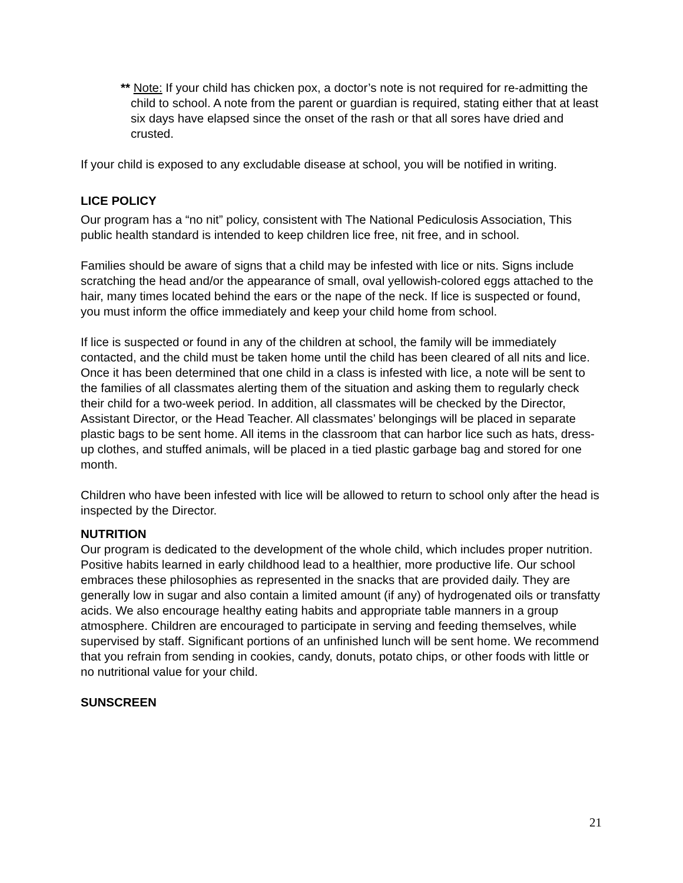** Note: If your child has chicken pox, a doctor’s note is not required for re-admitting the child to school. A note from the parent or guardian is required, stating either that at least six days have elapsed since the onset of the rash or that all sores have dried and crusted.
If your child is exposed to any excludable disease at school, you will be notified in writing.
LICE POLICY
Our program has a “no nit” policy, consistent with The National Pediculosis Association, This public health standard is intended to keep children lice free, nit free, and in school.
Families should be aware of signs that a child may be infested with lice or nits. Signs include scratching the head and/or the appearance of small, oval yellowish-colored eggs attached to the hair, many times located behind the ears or the nape of the neck. If lice is suspected or found, you must inform the office immediately and keep your child home from school.
If lice is suspected or found in any of the children at school, the family will be immediately contacted, and the child must be taken home until the child has been cleared of all nits and lice. Once it has been determined that one child in a class is infested with lice, a note will be sent to the families of all classmates alerting them of the situation and asking them to regularly check their child for a two-week period. In addition, all classmates will be checked by the Director, Assistant Director, or the Head Teacher. All classmates’ belongings will be placed in separate plastic bags to be sent home. All items in the classroom that can harbor lice such as hats, dress-up clothes, and stuffed animals, will be placed in a tied plastic garbage bag and stored for one month.
Children who have been infested with lice will be allowed to return to school only after the head is inspected by the Director.
NUTRITION
Our program is dedicated to the development of the whole child, which includes proper nutrition. Positive habits learned in early childhood lead to a healthier, more productive life. Our school embraces these philosophies as represented in the snacks that are provided daily. They are generally low in sugar and also contain a limited amount (if any) of hydrogenated oils or transfatty acids. We also encourage healthy eating habits and appropriate table manners in a group atmosphere. Children are encouraged to participate in serving and feeding themselves, while supervised by staff. Significant portions of an unfinished lunch will be sent home. We recommend that you refrain from sending in cookies, candy, donuts, potato chips, or other foods with little or no nutritional value for your child.
SUNSCREEN
21